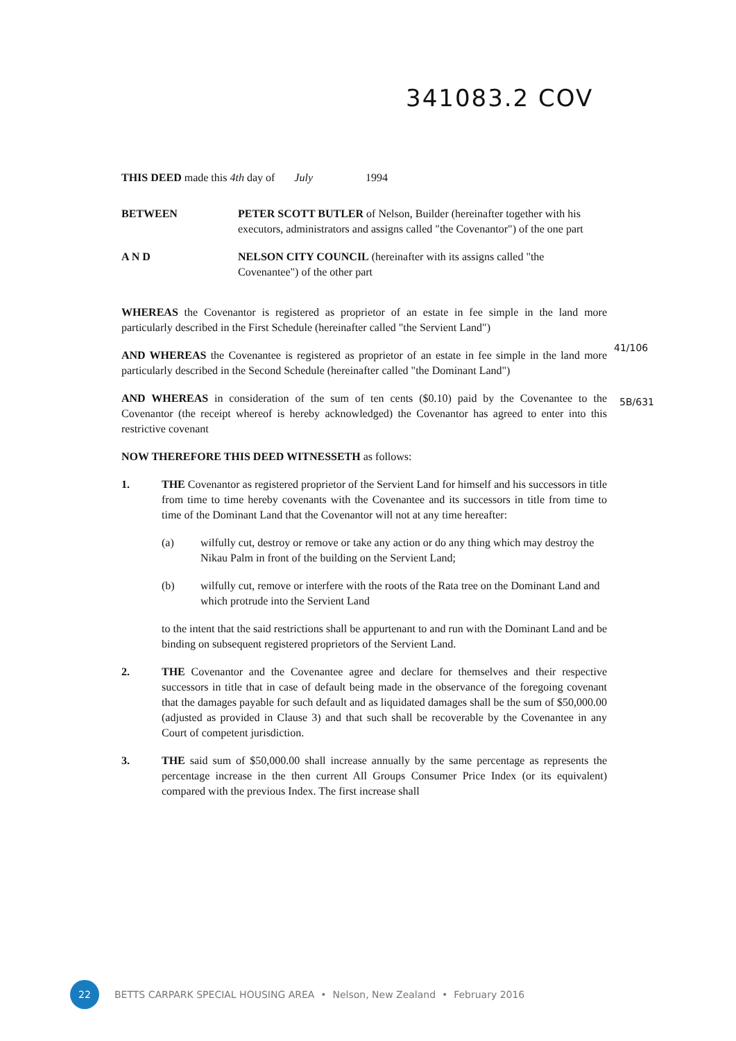341083.2 COV
THIS DEED made this 4th day of July 1994
BETWEEN PETER SCOTT BUTLER of Nelson, Builder (hereinafter together with his executors, administrators and assigns called "the Covenantor") of the one part
A N D NELSON CITY COUNCIL (hereinafter with its assigns called "the Covenantee") of the other part
WHEREAS the Covenantor is registered as proprietor of an estate in fee simple in the land more particularly described in the First Schedule (hereinafter called "the Servient Land")
AND WHEREAS the Covenantee is registered as proprietor of an estate in fee simple in the land more particularly described in the Second Schedule (hereinafter called "the Dominant Land")
AND WHEREAS in consideration of the sum of ten cents ($0.10) paid by the Covenantee to the Covenantor (the receipt whereof is hereby acknowledged) the Covenantor has agreed to enter into this restrictive covenant
NOW THEREFORE THIS DEED WITNESSETH as follows:
1. THE Covenantor as registered proprietor of the Servient Land for himself and his successors in title from time to time hereby covenants with the Covenantee and its successors in title from time to time of the Dominant Land that the Covenantor will not at any time hereafter:
(a) wilfully cut, destroy or remove or take any action or do any thing which may destroy the Nikau Palm in front of the building on the Servient Land;
(b) wilfully cut, remove or interfere with the roots of the Rata tree on the Dominant Land and which protrude into the Servient Land
to the intent that the said restrictions shall be appurtenant to and run with the Dominant Land and be binding on subsequent registered proprietors of the Servient Land.
2. THE Covenantor and the Covenantee agree and declare for themselves and their respective successors in title that in case of default being made in the observance of the foregoing covenant that the damages payable for such default and as liquidated damages shall be the sum of $50,000.00 (adjusted as provided in Clause 3) and that such shall be recoverable by the Covenantee in any Court of competent jurisdiction.
3. THE said sum of $50,000.00 shall increase annually by the same percentage as represents the percentage increase in the then current All Groups Consumer Price Index (or its equivalent) compared with the previous Index. The first increase shall
41/106
5B/631
22
BETTS CARPARK SPECIAL HOUSING AREA • Nelson, New Zealand • February 2016